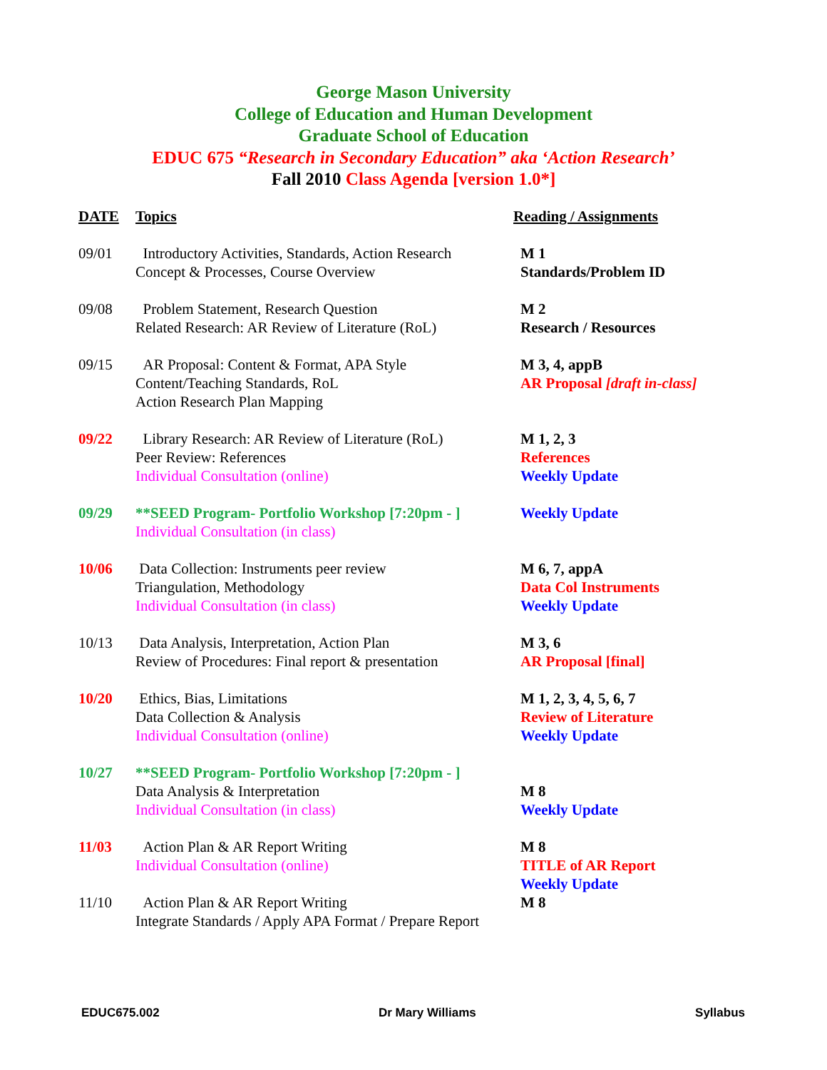George Mason University
College of Education and Human Development
Graduate School of Education
EDUC 675 “Research in Secondary Education” aka ‘Action Research’
Fall 2010 Class Agenda [version 1.0*]
| DATE | Topics | Reading / Assignments |
| --- | --- | --- |
| 09/01 | Introductory Activities, Standards, Action Research Concept & Processes, Course Overview | M 1 Standards/Problem ID |
| 09/08 | Problem Statement, Research Question Related Research: AR Review of Literature (RoL) | M 2 Research / Resources |
| 09/15 | AR Proposal: Content & Format, APA Style Content/Teaching Standards, RoL Action Research Plan Mapping | M 3, 4, appB AR Proposal [draft in-class] |
| 09/22 | Library Research: AR Review of Literature (RoL) Peer Review: References Individual Consultation (online) | M 1, 2, 3 References Weekly Update |
| 09/29 | **SEED Program- Portfolio Workshop [7:20pm - ] Individual Consultation (in class) | Weekly Update |
| 10/06 | Data Collection: Instruments peer review Triangulation, Methodology Individual Consultation (in class) | M 6, 7, appA Data Col Instruments Weekly Update |
| 10/13 | Data Analysis, Interpretation, Action Plan Review of Procedures: Final report & presentation | M 3, 6 AR Proposal [final] |
| 10/20 | Ethics, Bias, Limitations Data Collection & Analysis Individual Consultation (online) | M 1, 2, 3, 4, 5, 6, 7 Review of Literature Weekly Update |
| 10/27 | **SEED Program- Portfolio Workshop [7:20pm - ] Data Analysis & Interpretation Individual Consultation (in class) | M 8 Weekly Update |
| 11/03 | Action Plan & AR Report Writing Individual Consultation (online) | M 8 TITLE of AR Report Weekly Update |
| 11/10 | Action Plan & AR Report Writing Integrate Standards / Apply APA Format / Prepare Report | M 8 |
EDUC675.002 Dr Mary Williams Syllabus